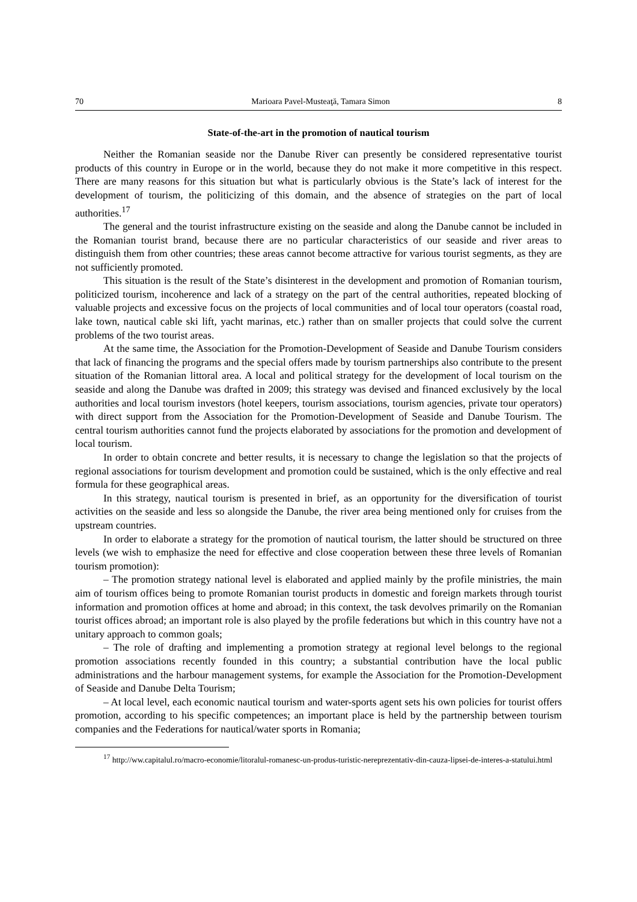70 Marioara Pavel-Musteaţă, Tamara Simon 8
State-of-the-art in the promotion of nautical tourism
Neither the Romanian seaside nor the Danube River can presently be considered representative tourist products of this country in Europe or in the world, because they do not make it more competitive in this respect. There are many reasons for this situation but what is particularly obvious is the State’s lack of interest for the development of tourism, the politicizing of this domain, and the absence of strategies on the part of local authorities.<sup>17</sup>
The general and the tourist infrastructure existing on the seaside and along the Danube cannot be included in the Romanian tourist brand, because there are no particular characteristics of our seaside and river areas to distinguish them from other countries; these areas cannot become attractive for various tourist segments, as they are not sufficiently promoted.
This situation is the result of the State’s disinterest in the development and promotion of Romanian tourism, politicized tourism, incoherence and lack of a strategy on the part of the central authorities, repeated blocking of valuable projects and excessive focus on the projects of local communities and of local tour operators (coastal road, lake town, nautical cable ski lift, yacht marinas, etc.) rather than on smaller projects that could solve the current problems of the two tourist areas.
At the same time, the Association for the Promotion-Development of Seaside and Danube Tourism considers that lack of financing the programs and the special offers made by tourism partnerships also contribute to the present situation of the Romanian littoral area. A local and political strategy for the development of local tourism on the seaside and along the Danube was drafted in 2009; this strategy was devised and financed exclusively by the local authorities and local tourism investors (hotel keepers, tourism associations, tourism agencies, private tour operators) with direct support from the Association for the Promotion-Development of Seaside and Danube Tourism. The central tourism authorities cannot fund the projects elaborated by associations for the promotion and development of local tourism.
In order to obtain concrete and better results, it is necessary to change the legislation so that the projects of regional associations for tourism development and promotion could be sustained, which is the only effective and real formula for these geographical areas.
In this strategy, nautical tourism is presented in brief, as an opportunity for the diversification of tourist activities on the seaside and less so alongside the Danube, the river area being mentioned only for cruises from the upstream countries.
In order to elaborate a strategy for the promotion of nautical tourism, the latter should be structured on three levels (we wish to emphasize the need for effective and close cooperation between these three levels of Romanian tourism promotion):
– The promotion strategy national level is elaborated and applied mainly by the profile ministries, the main aim of tourism offices being to promote Romanian tourist products in domestic and foreign markets through tourist information and promotion offices at home and abroad; in this context, the task devolves primarily on the Romanian tourist offices abroad; an important role is also played by the profile federations but which in this country have not a unitary approach to common goals;
– The role of drafting and implementing a promotion strategy at regional level belongs to the regional promotion associations recently founded in this country; a substantial contribution have the local public administrations and the harbour management systems, for example the Association for the Promotion-Development of Seaside and Danube Delta Tourism;
– At local level, each economic nautical tourism and water-sports agent sets his own policies for tourist offers promotion, according to his specific competences; an important place is held by the partnership between tourism companies and the Federations for nautical/water sports in Romania;
<sup>17</sup> http://ww.capitalul.ro/macro-economie/litoralul-romanesc-un-produs-turistic-nereprezentativ-din-cauza-lipsei-de-interes-a-statului.html